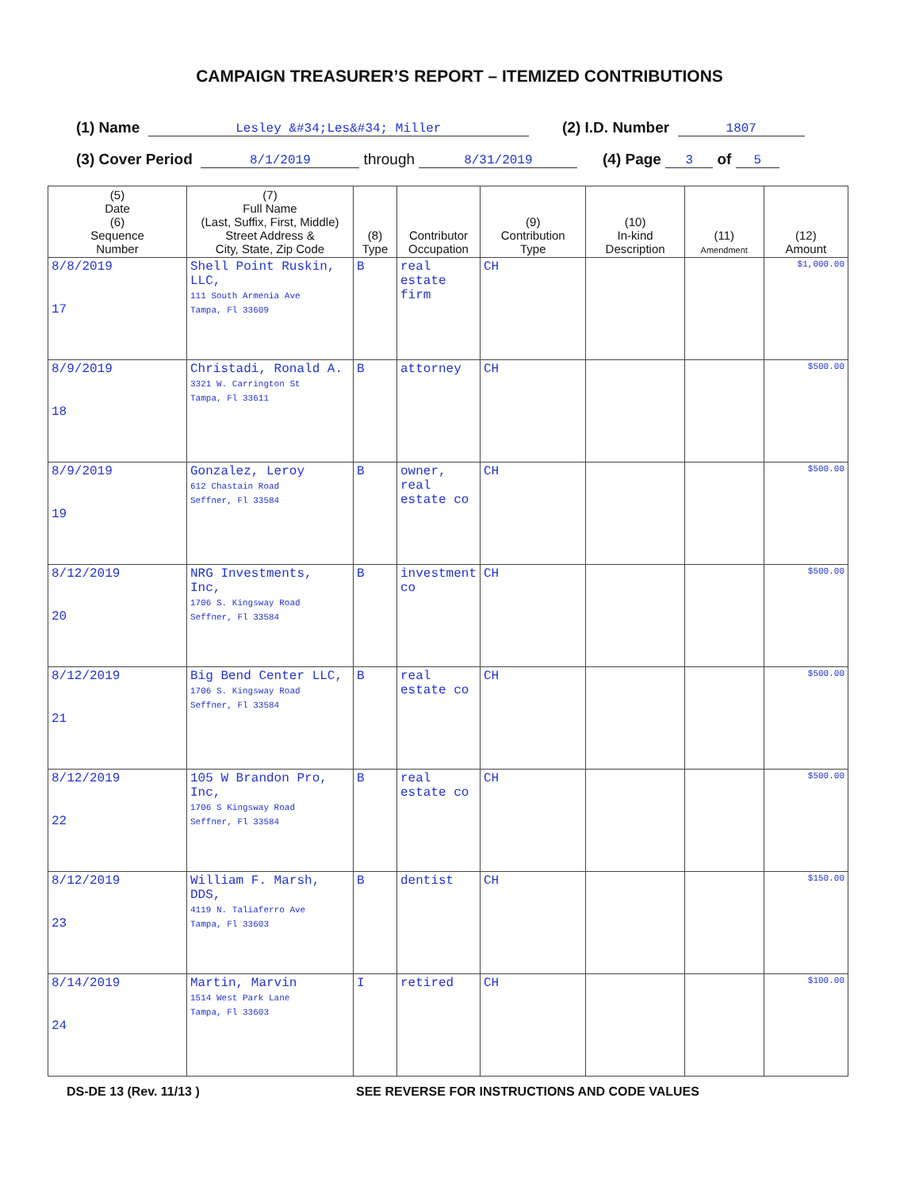CAMPAIGN TREASURER’S REPORT – ITEMIZED CONTRIBUTIONS
(1) Name Lesley &#34;Les&#34; Miller (2) I.D. Number 1807
(3) Cover Period 8/1/2019 through 8/31/2019 (4) Page 3 of 5
| (5) Date (6) Sequence Number | (7) Full Name (Last, Suffix, First, Middle) Street Address & City, State, Zip Code | (8) Type | Contributor Occupation | (9) Contribution Type | (10) In-kind Description | (11) Amendment | (12) Amount |
| --- | --- | --- | --- | --- | --- | --- | --- |
| 8/8/2019 17 | Shell Point Ruskin, LLC, 111 South Armenia Ave Tampa, Fl 33609 | B | real estate firm | CH | | | $1,000.00 |
| 8/9/2019 18 | Christadi, Ronald A. 3321 W. Carrington St Tampa, Fl 33611 | B | attorney | CH | | | $500.00 |
| 8/9/2019 19 | Gonzalez, Leroy 612 Chastain Road Seffner, Fl 33584 | B | owner, real estate co | CH | | | $500.00 |
| 8/12/2019 20 | NRG Investments, Inc, 1706 S. Kingsway Road Seffner, Fl 33584 | B | investment co | CH | | | $500.00 |
| 8/12/2019 21 | Big Bend Center LLC, 1706 S. Kingsway Road Seffner, Fl 33584 | B | real estate co | CH | | | $500.00 |
| 8/12/2019 22 | 105 W Brandon Pro, Inc, 1706 S Kingsway Road Seffner, Fl 33584 | B | real estate co | CH | | | $500.00 |
| 8/12/2019 23 | William F. Marsh, DDS, 4119 N. Taliaferro Ave Tampa, Fl 33603 | B | dentist | CH | | | $150.00 |
| 8/14/2019 24 | Martin, Marvin 1514 West Park Lane Tampa, Fl 33603 | I | retired | CH | | | $100.00 |
DS-DE 13 (Rev. 11/13 ) SEE REVERSE FOR INSTRUCTIONS AND CODE VALUES